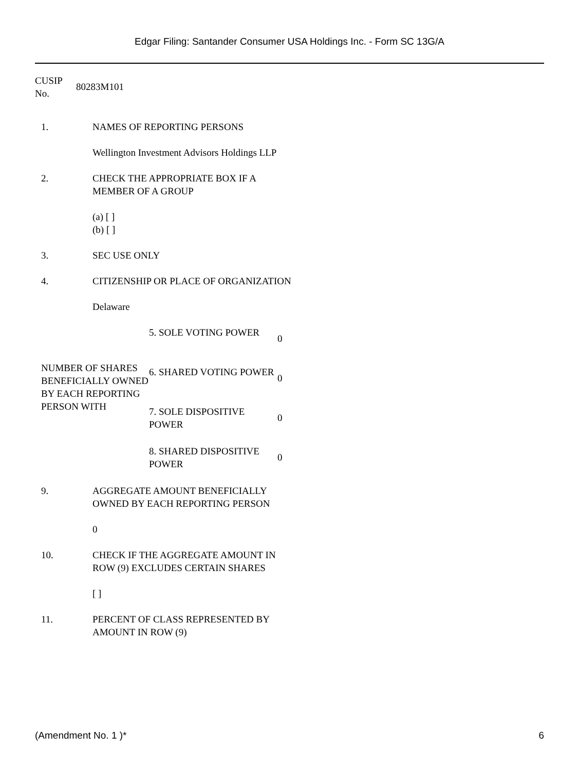Edgar Filing: Santander Consumer USA Holdings Inc. - Form SC 13G/A
| CUSIP No. | 80283M101 |
| 1. | NAMES OF REPORTING PERSONS Wellington Investment Advisors Holdings LLP |
| 2. | CHECK THE APPROPRIATE BOX IF A MEMBER OF A GROUP (a) [ ] (b) [ ] |
| 3. | SEC USE ONLY |
| 4. | CITIZENSHIP OR PLACE OF ORGANIZATION Delaware |
| NUMBER OF SHARES BENEFICIALLY OWNED BY EACH REPORTING PERSON WITH | 5. SOLE VOTING POWER | 0 |
| | 6. SHARED VOTING POWER | 0 |
| | 7. SOLE DISPOSITIVE POWER | 0 |
| | 8. SHARED DISPOSITIVE POWER | 0 |
| 9. | AGGREGATE AMOUNT BENEFICIALLY OWNED BY EACH REPORTING PERSON 0 |
| 10. | CHECK IF THE AGGREGATE AMOUNT IN ROW (9) EXCLUDES CERTAIN SHARES [ ] |
| 11. | PERCENT OF CLASS REPRESENTED BY AMOUNT IN ROW (9) |
(Amendment No. 1 )* 6